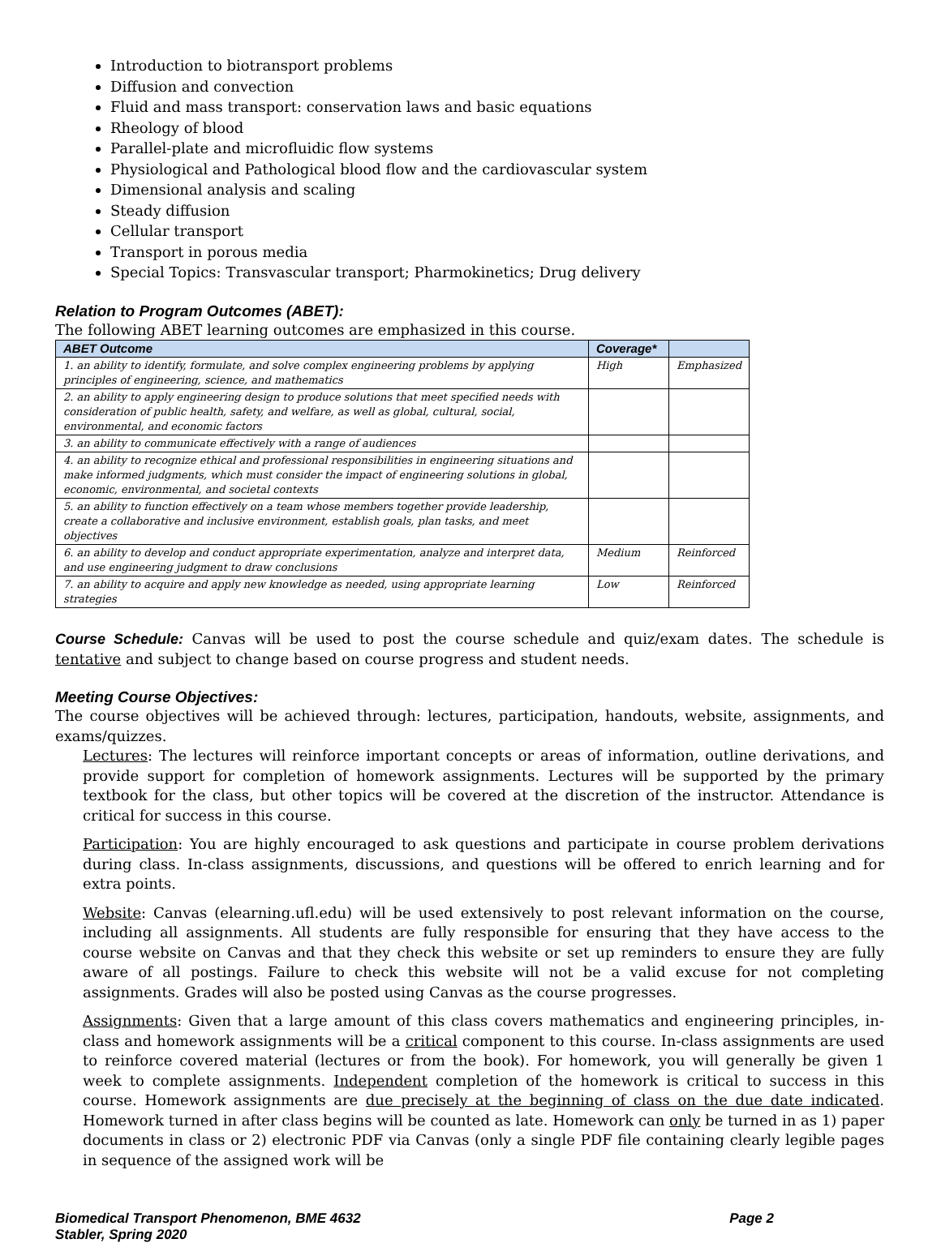Introduction to biotransport problems
Diffusion and convection
Fluid and mass transport: conservation laws and basic equations
Rheology of blood
Parallel-plate and microfluidic flow systems
Physiological and Pathological blood flow and the cardiovascular system
Dimensional analysis and scaling
Steady diffusion
Cellular transport
Transport in porous media
Special Topics: Transvascular transport; Pharmokinetics; Drug delivery
Relation to Program Outcomes (ABET):
The following ABET learning outcomes are emphasized in this course.
| ABET Outcome | Coverage* | |
| --- | --- | --- |
| 1. an ability to identify, formulate, and solve complex engineering problems by applying principles of engineering, science, and mathematics | High | Emphasized |
| 2. an ability to apply engineering design to produce solutions that meet specified needs with consideration of public health, safety, and welfare, as well as global, cultural, social, environmental, and economic factors | | |
| 3. an ability to communicate effectively with a range of audiences | | |
| 4. an ability to recognize ethical and professional responsibilities in engineering situations and make informed judgments, which must consider the impact of engineering solutions in global, economic, environmental, and societal contexts | | |
| 5. an ability to function effectively on a team whose members together provide leadership, create a collaborative and inclusive environment, establish goals, plan tasks, and meet objectives | | |
| 6. an ability to develop and conduct appropriate experimentation, analyze and interpret data, and use engineering judgment to draw conclusions | Medium | Reinforced |
| 7. an ability to acquire and apply new knowledge as needed, using appropriate learning strategies | Low | Reinforced |
Course Schedule: Canvas will be used to post the course schedule and quiz/exam dates. The schedule is tentative and subject to change based on course progress and student needs.
Meeting Course Objectives:
The course objectives will be achieved through: lectures, participation, handouts, website, assignments, and exams/quizzes.
Lectures: The lectures will reinforce important concepts or areas of information, outline derivations, and provide support for completion of homework assignments. Lectures will be supported by the primary textbook for the class, but other topics will be covered at the discretion of the instructor. Attendance is critical for success in this course.
Participation: You are highly encouraged to ask questions and participate in course problem derivations during class. In-class assignments, discussions, and questions will be offered to enrich learning and for extra points.
Website: Canvas (elearning.ufl.edu) will be used extensively to post relevant information on the course, including all assignments. All students are fully responsible for ensuring that they have access to the course website on Canvas and that they check this website or set up reminders to ensure they are fully aware of all postings. Failure to check this website will not be a valid excuse for not completing assignments. Grades will also be posted using Canvas as the course progresses.
Assignments: Given that a large amount of this class covers mathematics and engineering principles, in-class and homework assignments will be a critical component to this course. In-class assignments are used to reinforce covered material (lectures or from the book). For homework, you will generally be given 1 week to complete assignments. Independent completion of the homework is critical to success in this course. Homework assignments are due precisely at the beginning of class on the due date indicated. Homework turned in after class begins will be counted as late. Homework can only be turned in as 1) paper documents in class or 2) electronic PDF via Canvas (only a single PDF file containing clearly legible pages in sequence of the assigned work will be
Biomedical Transport Phenomenon, BME 4632
Stabler, Spring 2020 Page 2